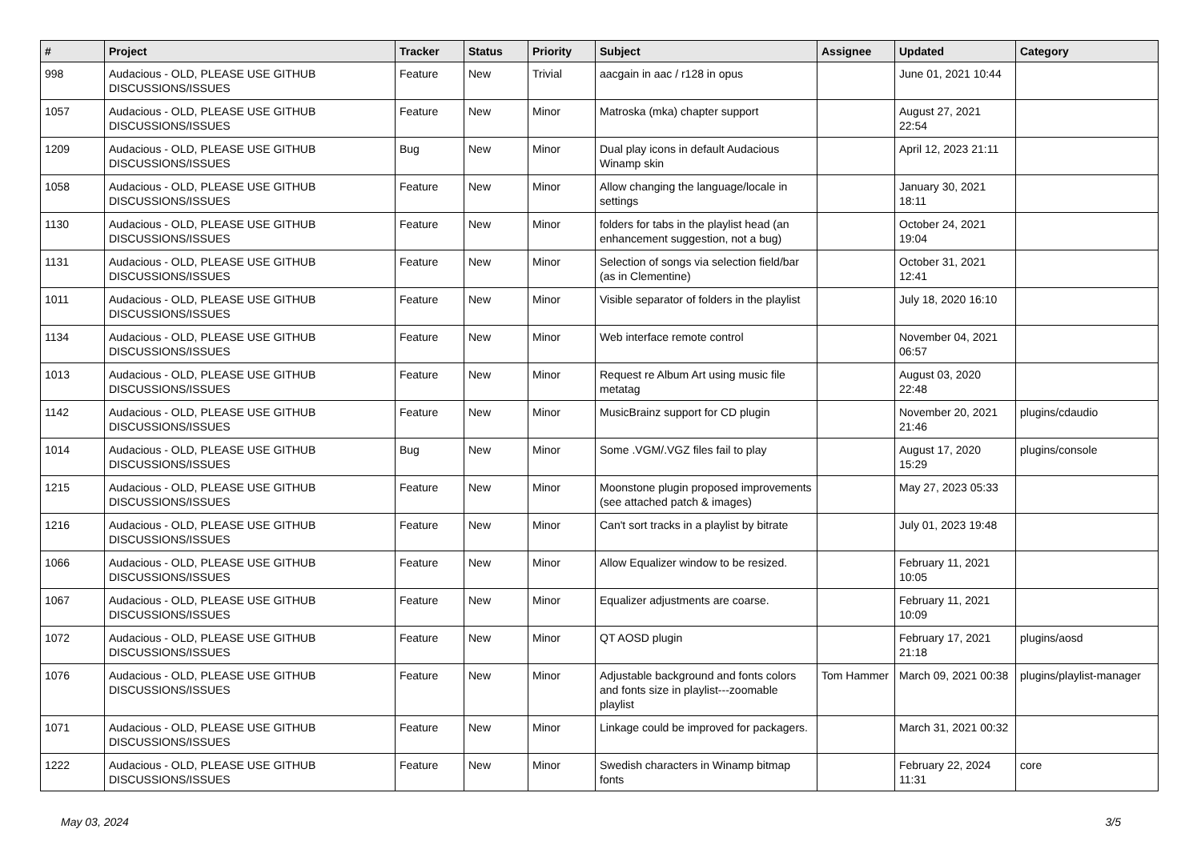| # | Project | Tracker | Status | Priority | Subject | Assignee | Updated | Category |
| --- | --- | --- | --- | --- | --- | --- | --- | --- |
| 998 | Audacious - OLD, PLEASE USE GITHUB DISCUSSIONS/ISSUES | Feature | New | Trivial | aacgain in aac / r128 in opus | | June 01, 2021 10:44 | |
| 1057 | Audacious - OLD, PLEASE USE GITHUB DISCUSSIONS/ISSUES | Feature | New | Minor | Matroska (mka) chapter support | | August 27, 2021 22:54 | |
| 1209 | Audacious - OLD, PLEASE USE GITHUB DISCUSSIONS/ISSUES | Bug | New | Minor | Dual play icons in default Audacious Winamp skin | | April 12, 2023 21:11 | |
| 1058 | Audacious - OLD, PLEASE USE GITHUB DISCUSSIONS/ISSUES | Feature | New | Minor | Allow changing the language/locale in settings | | January 30, 2021 18:11 | |
| 1130 | Audacious - OLD, PLEASE USE GITHUB DISCUSSIONS/ISSUES | Feature | New | Minor | folders for tabs in the playlist head (an enhancement suggestion, not a bug) | | October 24, 2021 19:04 | |
| 1131 | Audacious - OLD, PLEASE USE GITHUB DISCUSSIONS/ISSUES | Feature | New | Minor | Selection of songs via selection field/bar (as in Clementine) | | October 31, 2021 12:41 | |
| 1011 | Audacious - OLD, PLEASE USE GITHUB DISCUSSIONS/ISSUES | Feature | New | Minor | Visible separator of folders in the playlist | | July 18, 2020 16:10 | |
| 1134 | Audacious - OLD, PLEASE USE GITHUB DISCUSSIONS/ISSUES | Feature | New | Minor | Web interface remote control | | November 04, 2021 06:57 | |
| 1013 | Audacious - OLD, PLEASE USE GITHUB DISCUSSIONS/ISSUES | Feature | New | Minor | Request re Album Art using music file metatag | | August 03, 2020 22:48 | |
| 1142 | Audacious - OLD, PLEASE USE GITHUB DISCUSSIONS/ISSUES | Feature | New | Minor | MusicBrainz support for CD plugin | | November 20, 2021 21:46 | plugins/cdaudio |
| 1014 | Audacious - OLD, PLEASE USE GITHUB DISCUSSIONS/ISSUES | Bug | New | Minor | Some .VGM/.VGZ files fail to play | | August 17, 2020 15:29 | plugins/console |
| 1215 | Audacious - OLD, PLEASE USE GITHUB DISCUSSIONS/ISSUES | Feature | New | Minor | Moonstone plugin proposed improvements (see attached patch & images) | | May 27, 2023 05:33 | |
| 1216 | Audacious - OLD, PLEASE USE GITHUB DISCUSSIONS/ISSUES | Feature | New | Minor | Can't sort tracks in a playlist by bitrate | | July 01, 2023 19:48 | |
| 1066 | Audacious - OLD, PLEASE USE GITHUB DISCUSSIONS/ISSUES | Feature | New | Minor | Allow Equalizer window to be resized. | | February 11, 2021 10:05 | |
| 1067 | Audacious - OLD, PLEASE USE GITHUB DISCUSSIONS/ISSUES | Feature | New | Minor | Equalizer adjustments are coarse. | | February 11, 2021 10:09 | |
| 1072 | Audacious - OLD, PLEASE USE GITHUB DISCUSSIONS/ISSUES | Feature | New | Minor | QT AOSD plugin | | February 17, 2021 21:18 | plugins/aosd |
| 1076 | Audacious - OLD, PLEASE USE GITHUB DISCUSSIONS/ISSUES | Feature | New | Minor | Adjustable background and fonts colors and fonts size in playlist---zoomable playlist | Tom Hammer | March 09, 2021 00:38 | plugins/playlist-manager |
| 1071 | Audacious - OLD, PLEASE USE GITHUB DISCUSSIONS/ISSUES | Feature | New | Minor | Linkage could be improved for packagers. | | March 31, 2021 00:32 | |
| 1222 | Audacious - OLD, PLEASE USE GITHUB DISCUSSIONS/ISSUES | Feature | New | Minor | Swedish characters in Winamp bitmap fonts | | February 22, 2024 11:31 | core |
May 03, 2024 3/5